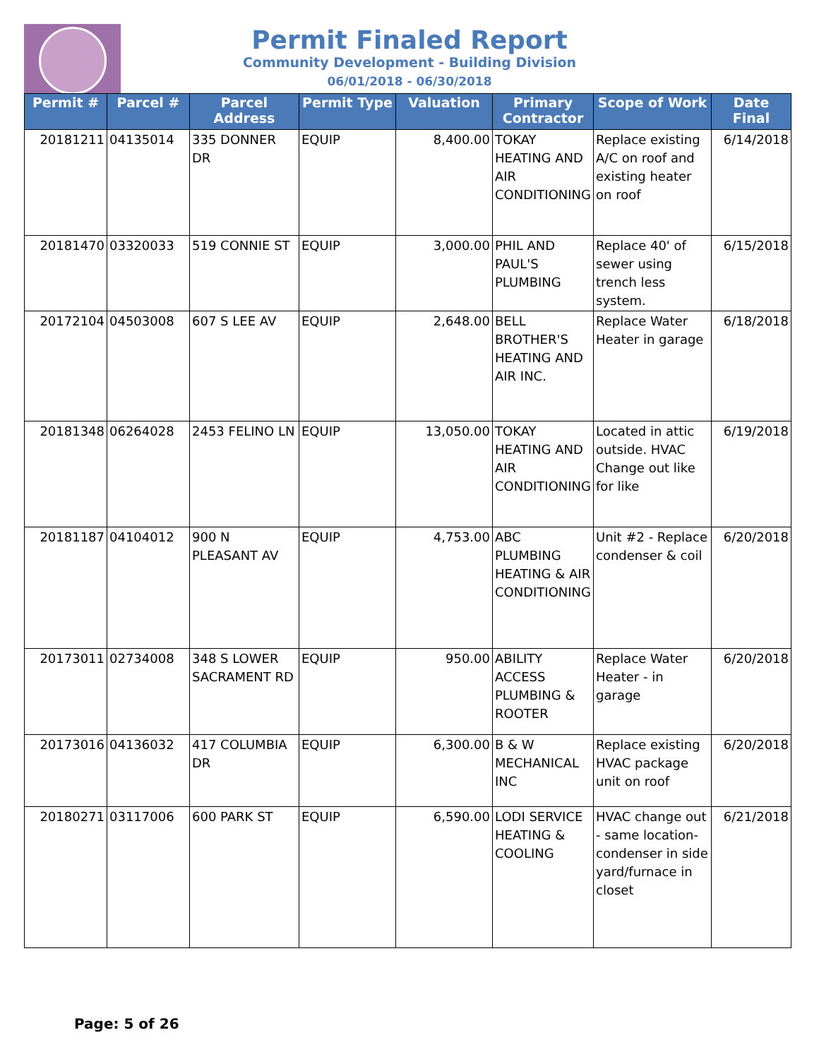Permit Finaled Report
Community Development - Building Division
06/01/2018 - 06/30/2018
| Permit # | Parcel # | Parcel Address | Permit Type | Valuation | Primary Contractor | Scope of Work | Date Final |
| --- | --- | --- | --- | --- | --- | --- | --- |
| 20181211 | 04135014 | 335 DONNER DR | EQUIP | 8,400.00 | TOKAY HEATING AND AIR CONDITIONING | Replace existing A/C on roof and existing heater on roof | 6/14/2018 |
| 20181470 | 03320033 | 519 CONNIE ST | EQUIP | 3,000.00 | PHIL AND PAUL'S PLUMBING | Replace 40' of sewer using trench less system. | 6/15/2018 |
| 20172104 | 04503008 | 607 S LEE AV | EQUIP | 2,648.00 | BELL BROTHER'S HEATING AND AIR INC. | Replace Water Heater in garage | 6/18/2018 |
| 20181348 | 06264028 | 2453 FELINO LN | EQUIP | 13,050.00 | TOKAY HEATING AND AIR CONDITIONING | Located in attic outside. HVAC Change out like for like | 6/19/2018 |
| 20181187 | 04104012 | 900 N PLEASANT AV | EQUIP | 4,753.00 | ABC PLUMBING HEATING & AIR CONDITIONING | Unit #2 - Replace condenser & coil | 6/20/2018 |
| 20173011 | 02734008 | 348 S LOWER SACRAMENT RD | EQUIP | 950.00 | ABILITY ACCESS PLUMBING & ROOTER | Replace Water Heater - in garage | 6/20/2018 |
| 20173016 | 04136032 | 417 COLUMBIA DR | EQUIP | 6,300.00 | B & W MECHANICAL INC | Replace existing HVAC package unit on roof | 6/20/2018 |
| 20180271 | 03117006 | 600 PARK ST | EQUIP | 6,590.00 | LODI SERVICE HEATING & COOLING | HVAC change out - same location- condenser in side yard/furnace in closet | 6/21/2018 |
Page: 5 of 26